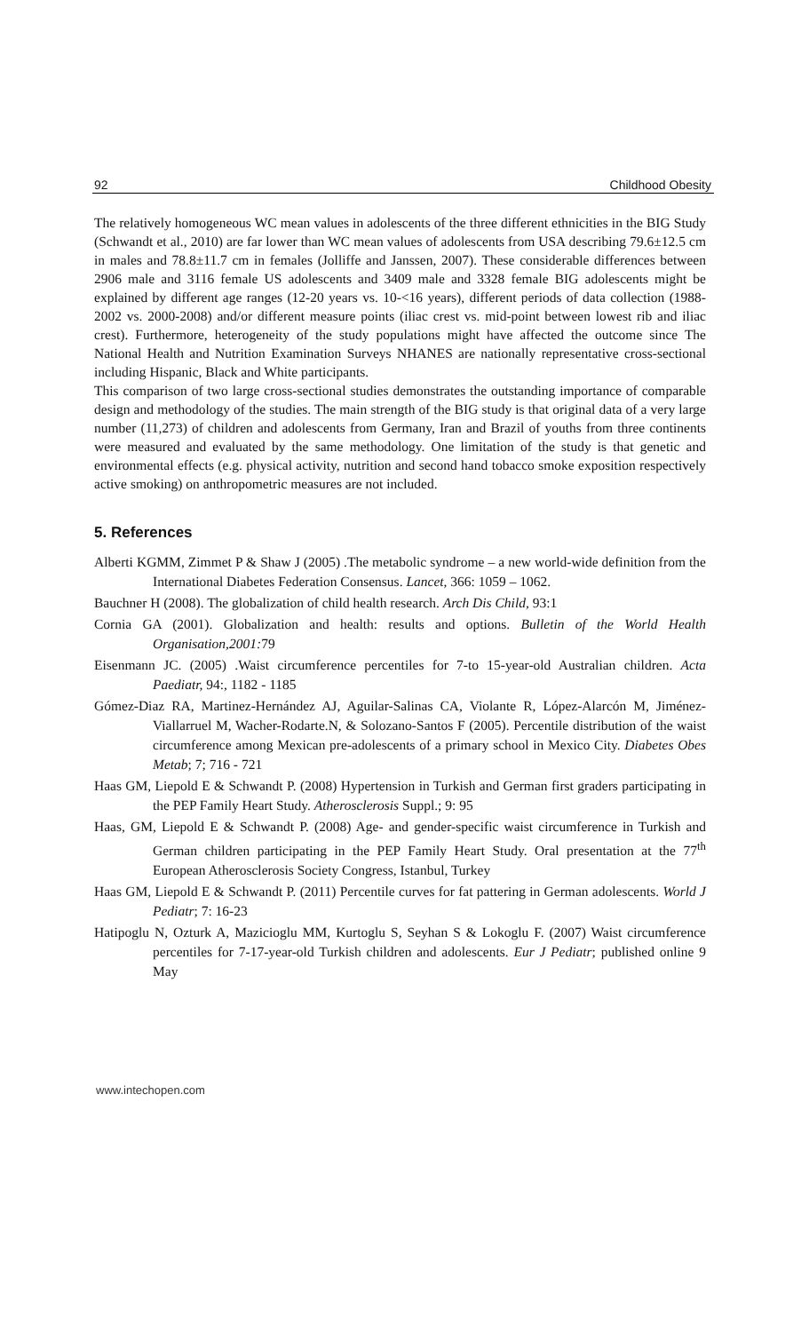92 Childhood Obesity
The relatively homogeneous WC mean values in adolescents of the three different ethnicities in the BIG Study (Schwandt et al., 2010) are far lower than WC mean values of adolescents from USA describing 79.6±12.5 cm in males and 78.8±11.7 cm in females (Jolliffe and Janssen, 2007). These considerable differences between 2906 male and 3116 female US adolescents and 3409 male and 3328 female BIG adolescents might be explained by different age ranges (12-20 years vs. 10-<16 years), different periods of data collection (1988-2002 vs. 2000-2008) and/or different measure points (iliac crest vs. mid-point between lowest rib and iliac crest). Furthermore, heterogeneity of the study populations might have affected the outcome since The National Health and Nutrition Examination Surveys NHANES are nationally representative cross-sectional including Hispanic, Black and White participants.
This comparison of two large cross-sectional studies demonstrates the outstanding importance of comparable design and methodology of the studies. The main strength of the BIG study is that original data of a very large number (11,273) of children and adolescents from Germany, Iran and Brazil of youths from three continents were measured and evaluated by the same methodology. One limitation of the study is that genetic and environmental effects (e.g. physical activity, nutrition and second hand tobacco smoke exposition respectively active smoking) on anthropometric measures are not included.
5. References
Alberti KGMM, Zimmet P & Shaw J (2005) .The metabolic syndrome – a new world-wide definition from the International Diabetes Federation Consensus. Lancet, 366: 1059 – 1062.
Bauchner H (2008). The globalization of child health research. Arch Dis Child, 93:1
Cornia GA (2001). Globalization and health: results and options. Bulletin of the World Health Organisation,2001: 79
Eisenmann JC. (2005) .Waist circumference percentiles for 7-to 15-year-old Australian children. Acta Paediatr, 94:, 1182 - 1185
Gómez-Diaz RA, Martinez-Hernández AJ, Aguilar-Salinas CA, Violante R, López-Alarcón M, Jiménez-Viallarruel M, Wacher-Rodarte.N, & Solozano-Santos F (2005). Percentile distribution of the waist circumference among Mexican pre-adolescents of a primary school in Mexico City. Diabetes Obes Metab; 7; 716 - 721
Haas GM, Liepold E & Schwandt P. (2008) Hypertension in Turkish and German first graders participating in the PEP Family Heart Study. Atherosclerosis Suppl.; 9: 95
Haas, GM, Liepold E & Schwandt P. (2008) Age- and gender-specific waist circumference in Turkish and German children participating in the PEP Family Heart Study. Oral presentation at the 77<sup>th</sup> European Atherosclerosis Society Congress, Istanbul, Turkey
Haas GM, Liepold E & Schwandt P. (2011) Percentile curves for fat pattering in German adolescents. World J Pediatr; 7: 16-23
Hatipoglu N, Ozturk A, Mazicioglu MM, Kurtoglu S, Seyhan S & Lokoglu F. (2007) Waist circumference percentiles for 7-17-year-old Turkish children and adolescents. Eur J Pediatr; published online 9 May
www.intechopen.com